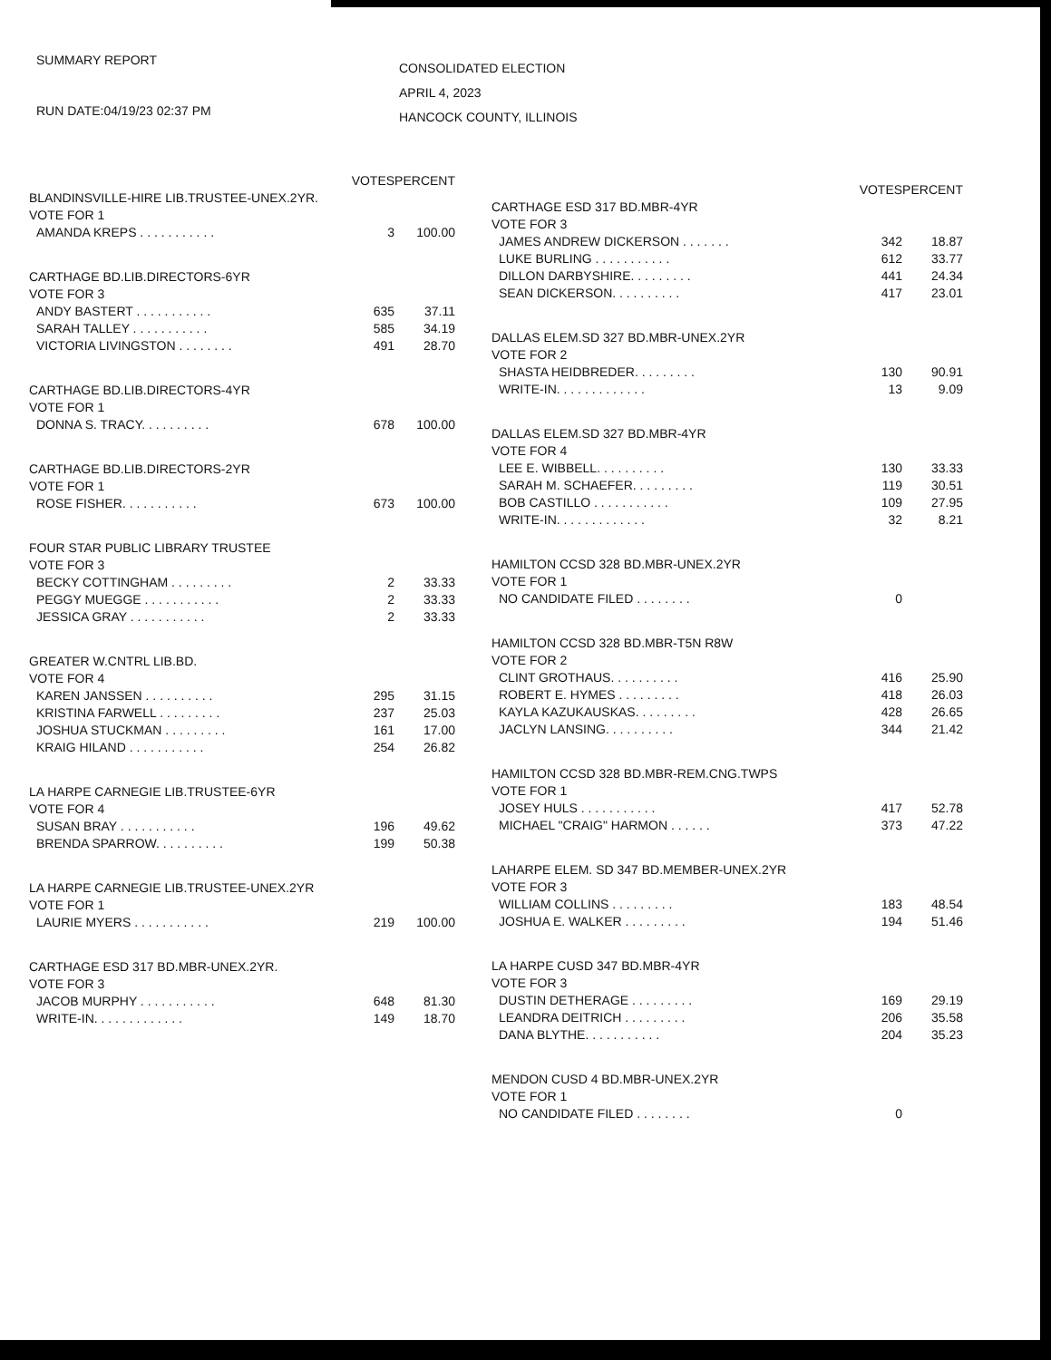SUMMARY REPORT
RUN DATE:04/19/23 02:37 PM
CONSOLIDATED ELECTION
APRIL 4, 2023
HANCOCK COUNTY, ILLINOIS
| | VOTES | PERCENT |
| --- | --- | --- |
| BLANDINSVILLE-HIRE LIB.TRUSTEE-UNEX.2YR. | | |
| VOTE FOR 1 | | |
| AMANDA KREPS . . . . . . . . . . . | 3 | 100.00 |
| CARTHAGE BD.LIB.DIRECTORS-6YR | | |
| VOTE FOR 3 | | |
| ANDY BASTERT . . . . . . . . . . . | 635 | 37.11 |
| SARAH TALLEY . . . . . . . . . . . | 585 | 34.19 |
| VICTORIA LIVINGSTON . . . . . . . . | 491 | 28.70 |
| CARTHAGE BD.LIB.DIRECTORS-4YR | | |
| VOTE FOR 1 | | |
| DONNA S. TRACY. . . . . . . . . . | 678 | 100.00 |
| CARTHAGE BD.LIB.DIRECTORS-2YR | | |
| VOTE FOR 1 | | |
| ROSE FISHER. . . . . . . . . . . | 673 | 100.00 |
| FOUR STAR PUBLIC LIBRARY TRUSTEE | | |
| VOTE FOR 3 | | |
| BECKY COTTINGHAM . . . . . . . . . | 2 | 33.33 |
| PEGGY MUEGGE . . . . . . . . . . . | 2 | 33.33 |
| JESSICA GRAY . . . . . . . . . . . | 2 | 33.33 |
| GREATER W.CNTRL LIB.BD. | | |
| VOTE FOR 4 | | |
| KAREN JANSSEN . . . . . . . . . . | 295 | 31.15 |
| KRISTINA FARWELL . . . . . . . . . | 237 | 25.03 |
| JOSHUA STUCKMAN . . . . . . . . . | 161 | 17.00 |
| KRAIG HILAND . . . . . . . . . . . | 254 | 26.82 |
| LA HARPE CARNEGIE LIB.TRUSTEE-6YR | | |
| VOTE FOR 4 | | |
| SUSAN BRAY . . . . . . . . . . . | 196 | 49.62 |
| BRENDA SPARROW. . . . . . . . . . | 199 | 50.38 |
| LA HARPE CARNEGIE LIB.TRUSTEE-UNEX.2YR | | |
| VOTE FOR 1 | | |
| LAURIE MYERS . . . . . . . . . . . | 219 | 100.00 |
| CARTHAGE ESD 317 BD.MBR-UNEX.2YR. | | |
| VOTE FOR 3 | | |
| JACOB MURPHY . . . . . . . . . . . | 648 | 81.30 |
| WRITE-IN. . . . . . . . . . . . . | 149 | 18.70 |
| | VOTES | PERCENT |
| --- | --- | --- |
| CARTHAGE ESD 317 BD.MBR-4YR | | |
| VOTE FOR 3 | | |
| JAMES ANDREW DICKERSON . . . . . . . | 342 | 18.87 |
| LUKE BURLING . . . . . . . . . . . | 612 | 33.77 |
| DILLON DARBYSHIRE. . . . . . . . . | 441 | 24.34 |
| SEAN DICKERSON. . . . . . . . . . | 417 | 23.01 |
| DALLAS ELEM.SD 327 BD.MBR-UNEX.2YR | | |
| VOTE FOR 2 | | |
| SHASTA HEIDBREDER. . . . . . . . . | 130 | 90.91 |
| WRITE-IN. . . . . . . . . . . . . | 13 | 9.09 |
| DALLAS ELEM.SD 327 BD.MBR-4YR | | |
| VOTE FOR 4 | | |
| LEE E. WIBBELL. . . . . . . . . . | 130 | 33.33 |
| SARAH M. SCHAEFER. . . . . . . . . | 119 | 30.51 |
| BOB CASTILLO . . . . . . . . . . . | 109 | 27.95 |
| WRITE-IN. . . . . . . . . . . . . | 32 | 8.21 |
| HAMILTON CCSD 328 BD.MBR-UNEX.2YR | | |
| VOTE FOR 1 | | |
| NO CANDIDATE FILED . . . . . . . . | 0 | |
| HAMILTON CCSD 328 BD.MBR-T5N R8W | | |
| VOTE FOR 2 | | |
| CLINT GROTHAUS. . . . . . . . . . | 416 | 25.90 |
| ROBERT E. HYMES . . . . . . . . . | 418 | 26.03 |
| KAYLA KAZUKAUSKAS. . . . . . . . . | 428 | 26.65 |
| JACLYN LANSING. . . . . . . . . . | 344 | 21.42 |
| HAMILTON CCSD 328 BD.MBR-REM.CNG.TWPS | | |
| VOTE FOR 1 | | |
| JOSEY HULS . . . . . . . . . . . | 417 | 52.78 |
| MICHAEL "CRAIG" HARMON . . . . . . | 373 | 47.22 |
| LAHARPE ELEM. SD 347 BD.MEMBER-UNEX.2YR | | |
| VOTE FOR 3 | | |
| WILLIAM COLLINS . . . . . . . . . | 183 | 48.54 |
| JOSHUA E. WALKER . . . . . . . . . | 194 | 51.46 |
| LA HARPE CUSD 347 BD.MBR-4YR | | |
| VOTE FOR 3 | | |
| DUSTIN DETHERAGE . . . . . . . . . | 169 | 29.19 |
| LEANDRA DEITRICH . . . . . . . . . | 206 | 35.58 |
| DANA BLYTHE. . . . . . . . . . . | 204 | 35.23 |
| MENDON CUSD 4 BD.MBR-UNEX.2YR | | |
| VOTE FOR 1 | | |
| NO CANDIDATE FILED . . . . . . . . | 0 | |